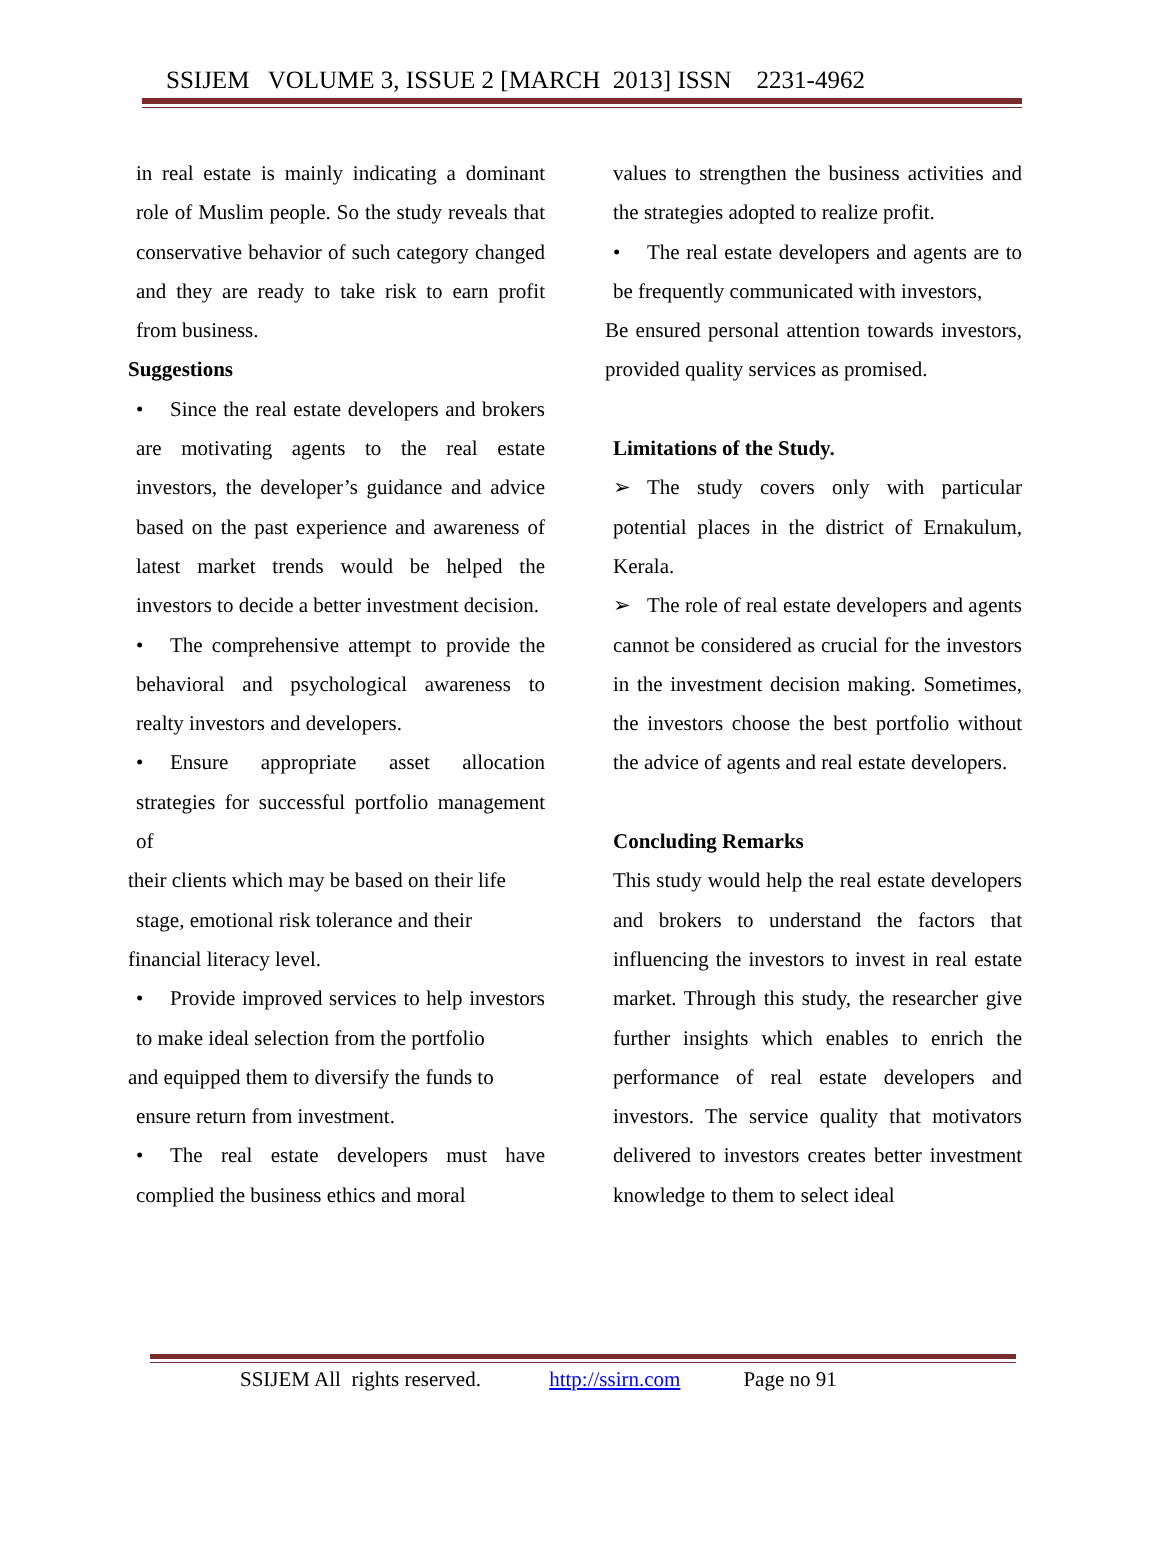SSIJEM VOLUME 3, ISSUE 2 [MARCH 2013] ISSN 2231-4962
in real estate is mainly indicating a dominant role of Muslim people. So the study reveals that conservative behavior of such category changed and they are ready to take risk to earn profit from business.
Suggestions
• Since the real estate developers and brokers are motivating agents to the real estate investors, the developer’s guidance and advice based on the past experience and awareness of latest market trends would be helped the investors to decide a better investment decision.
• The comprehensive attempt to provide the behavioral and psychological awareness to realty investors and developers.
• Ensure appropriate asset allocation strategies for successful portfolio management of
their clients which may be based on their life
stage, emotional risk tolerance and their
financial literacy level.
• Provide improved services to help investors to make ideal selection from the portfolio
and equipped them to diversify the funds to
ensure return from investment.
• The real estate developers must have complied the business ethics and moral
values to strengthen the business activities and the strategies adopted to realize profit.
• The real estate developers and agents are to be frequently communicated with investors,
Be ensured personal attention towards investors, provided quality services as promised.
Limitations of the Study.
➢ The study covers only with particular potential places in the district of Ernakulum, Kerala.
➢ The role of real estate developers and agents cannot be considered as crucial for the investors in the investment decision making. Sometimes, the investors choose the best portfolio without the advice of agents and real estate developers.
Concluding Remarks
This study would help the real estate developers and brokers to understand the factors that influencing the investors to invest in real estate market. Through this study, the researcher give further insights which enables to enrich the performance of real estate developers and investors. The service quality that motivators delivered to investors creates better investment knowledge to them to select ideal
SSIJEM All rights reserved. http://ssirn.com Page no 91